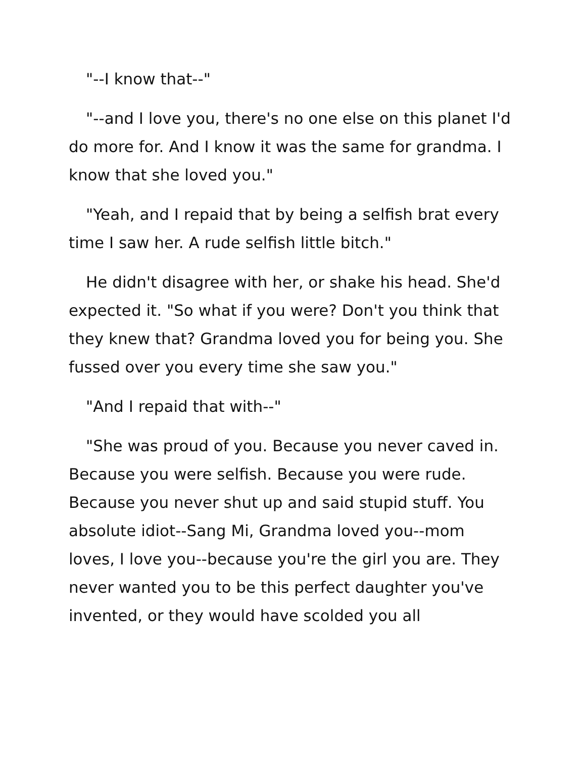"--I know that--"
"--and I love you, there's no one else on this planet I'd do more for. And I know it was the same for grandma. I know that she loved you."
"Yeah, and I repaid that by being a selfish brat every time I saw her. A rude selfish little bitch."
He didn't disagree with her, or shake his head. She'd expected it. "So what if you were? Don't you think that they knew that? Grandma loved you for being you. She fussed over you every time she saw you."
"And I repaid that with--"
"She was proud of you. Because you never caved in. Because you were selfish. Because you were rude. Because you never shut up and said stupid stuff. You absolute idiot--Sang Mi, Grandma loved you--mom loves, I love you--because you're the girl you are. They never wanted you to be this perfect daughter you've invented, or they would have scolded you all